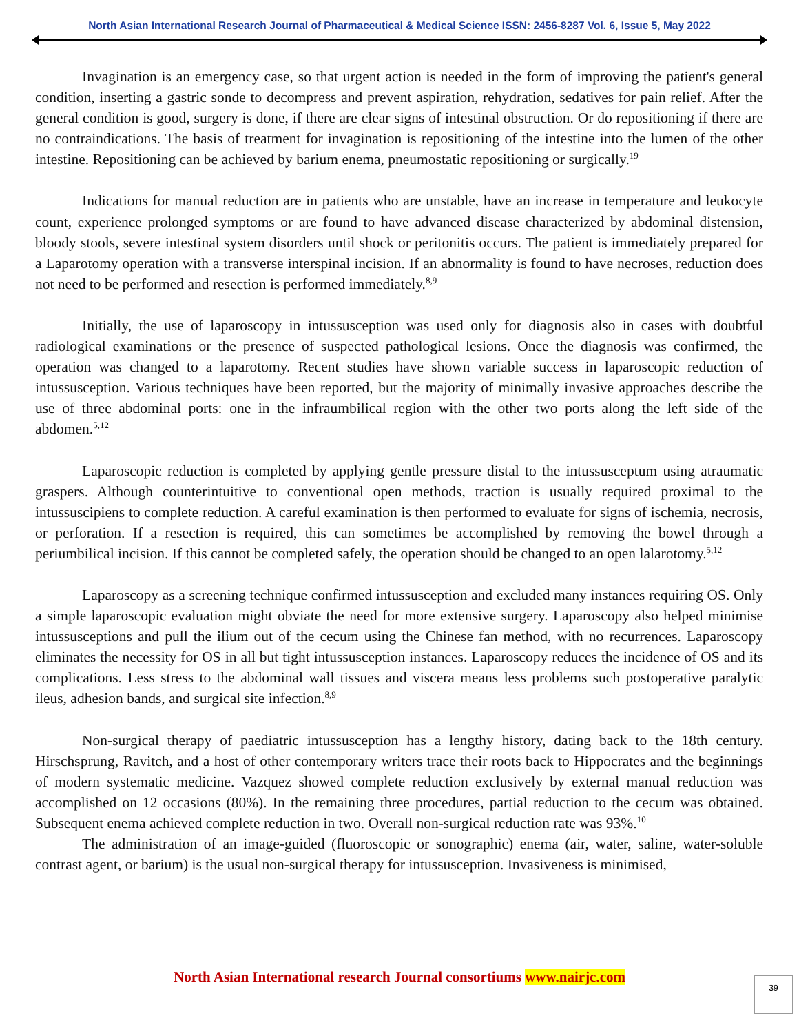North Asian International Research Journal of Pharmaceutical & Medical Science ISSN: 2456-8287 Vol. 6, Issue 5, May 2022
Invagination is an emergency case, so that urgent action is needed in the form of improving the patient's general condition, inserting a gastric sonde to decompress and prevent aspiration, rehydration, sedatives for pain relief. After the general condition is good, surgery is done, if there are clear signs of intestinal obstruction. Or do repositioning if there are no contraindications. The basis of treatment for invagination is repositioning of the intestine into the lumen of the other intestine. Repositioning can be achieved by barium enema, pneumostatic repositioning or surgically.<sup>19</sup>
Indications for manual reduction are in patients who are unstable, have an increase in temperature and leukocyte count, experience prolonged symptoms or are found to have advanced disease characterized by abdominal distension, bloody stools, severe intestinal system disorders until shock or peritonitis occurs. The patient is immediately prepared for a Laparotomy operation with a transverse interspinal incision. If an abnormality is found to have necroses, reduction does not need to be performed and resection is performed immediately.<sup>8,9</sup>
Initially, the use of laparoscopy in intussusception was used only for diagnosis also in cases with doubtful radiological examinations or the presence of suspected pathological lesions. Once the diagnosis was confirmed, the operation was changed to a laparotomy. Recent studies have shown variable success in laparoscopic reduction of intussusception. Various techniques have been reported, but the majority of minimally invasive approaches describe the use of three abdominal ports: one in the infraumbilical region with the other two ports along the left side of the abdomen.<sup>5,12</sup>
Laparoscopic reduction is completed by applying gentle pressure distal to the intussusceptum using atraumatic graspers. Although counterintuitive to conventional open methods, traction is usually required proximal to the intussuscipiens to complete reduction. A careful examination is then performed to evaluate for signs of ischemia, necrosis, or perforation. If a resection is required, this can sometimes be accomplished by removing the bowel through a periumbilical incision. If this cannot be completed safely, the operation should be changed to an open lalarotomy.<sup>5,12</sup>
Laparoscopy as a screening technique confirmed intussusception and excluded many instances requiring OS. Only a simple laparoscopic evaluation might obviate the need for more extensive surgery. Laparoscopy also helped minimise intussusceptions and pull the ilium out of the cecum using the Chinese fan method, with no recurrences. Laparoscopy eliminates the necessity for OS in all but tight intussusception instances. Laparoscopy reduces the incidence of OS and its complications. Less stress to the abdominal wall tissues and viscera means less problems such postoperative paralytic ileus, adhesion bands, and surgical site infection.<sup>8,9</sup>
Non-surgical therapy of paediatric intussusception has a lengthy history, dating back to the 18th century. Hirschsprung, Ravitch, and a host of other contemporary writers trace their roots back to Hippocrates and the beginnings of modern systematic medicine. Vazquez showed complete reduction exclusively by external manual reduction was accomplished on 12 occasions (80%). In the remaining three procedures, partial reduction to the cecum was obtained. Subsequent enema achieved complete reduction in two. Overall non-surgical reduction rate was 93%.<sup>10</sup>
The administration of an image-guided (fluoroscopic or sonographic) enema (air, water, saline, water-soluble contrast agent, or barium) is the usual non-surgical therapy for intussusception. Invasiveness is minimised,
North Asian International research Journal consortiums www.nairjc.com
39